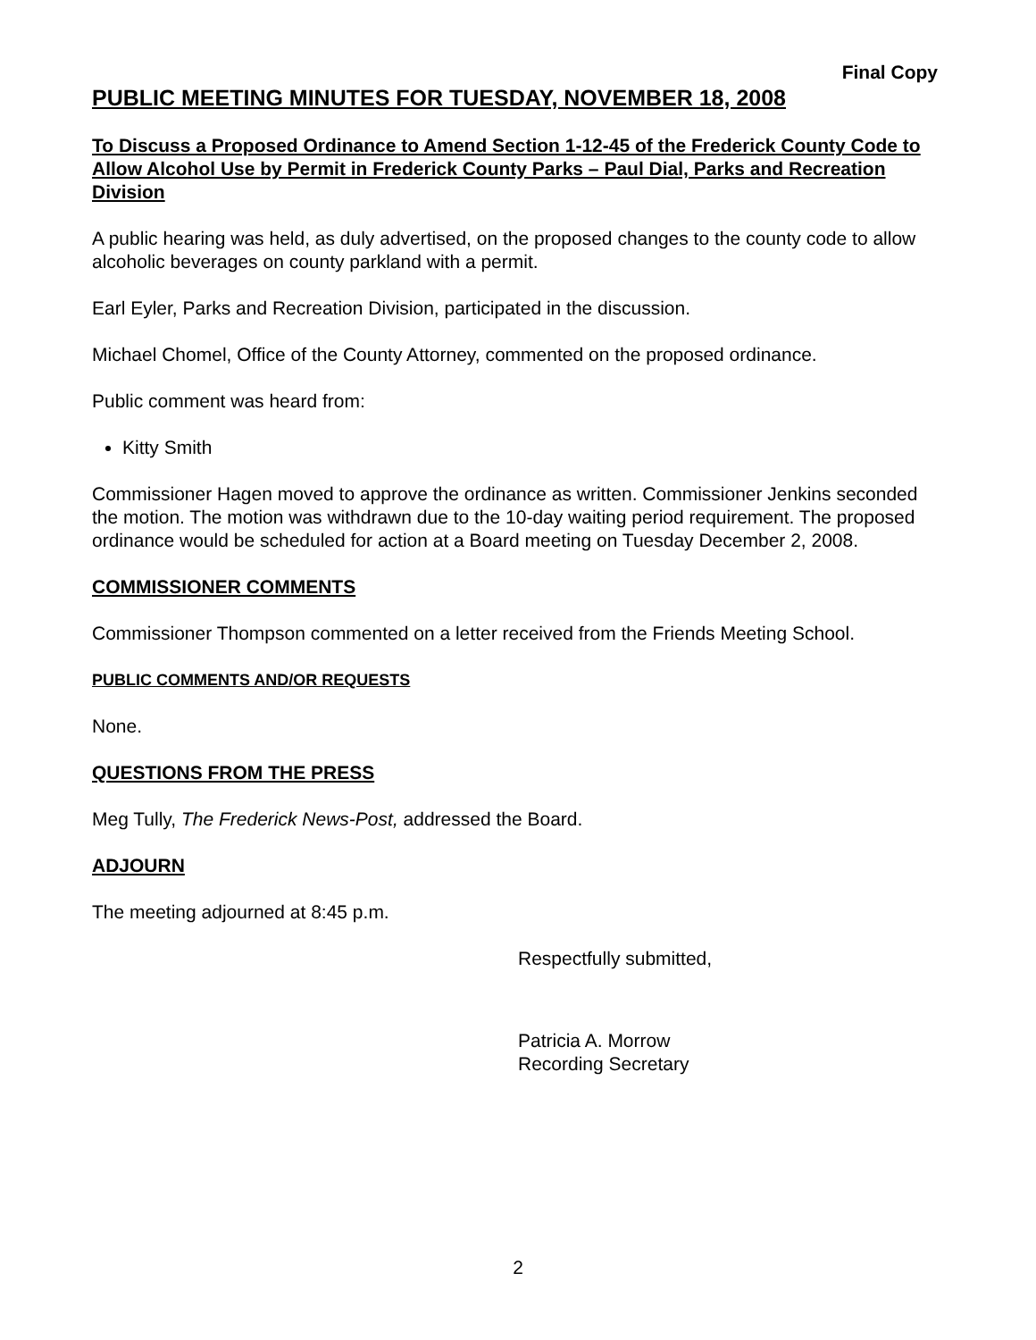Final Copy
PUBLIC MEETING MINUTES FOR TUESDAY, NOVEMBER 18, 2008
To Discuss a Proposed Ordinance to Amend Section 1-12-45 of the Frederick County Code to Allow Alcohol Use by Permit in Frederick County Parks – Paul Dial, Parks and Recreation Division
A public hearing was held, as duly advertised, on the proposed changes to the county code to allow alcoholic beverages on county parkland with a permit.
Earl Eyler, Parks and Recreation Division, participated in the discussion.
Michael Chomel, Office of the County Attorney, commented on the proposed ordinance.
Public comment was heard from:
Kitty Smith
Commissioner Hagen moved to approve the ordinance as written. Commissioner Jenkins seconded the motion. The motion was withdrawn due to the 10-day waiting period requirement. The proposed ordinance would be scheduled for action at a Board meeting on Tuesday December 2, 2008.
COMMISSIONER COMMENTS
Commissioner Thompson commented on a letter received from the Friends Meeting School.
PUBLIC COMMENTS AND/OR REQUESTS
None.
QUESTIONS FROM THE PRESS
Meg Tully, The Frederick News-Post, addressed the Board.
ADJOURN
The meeting adjourned at 8:45 p.m.
Respectfully submitted,
Patricia A. Morrow
Recording Secretary
2